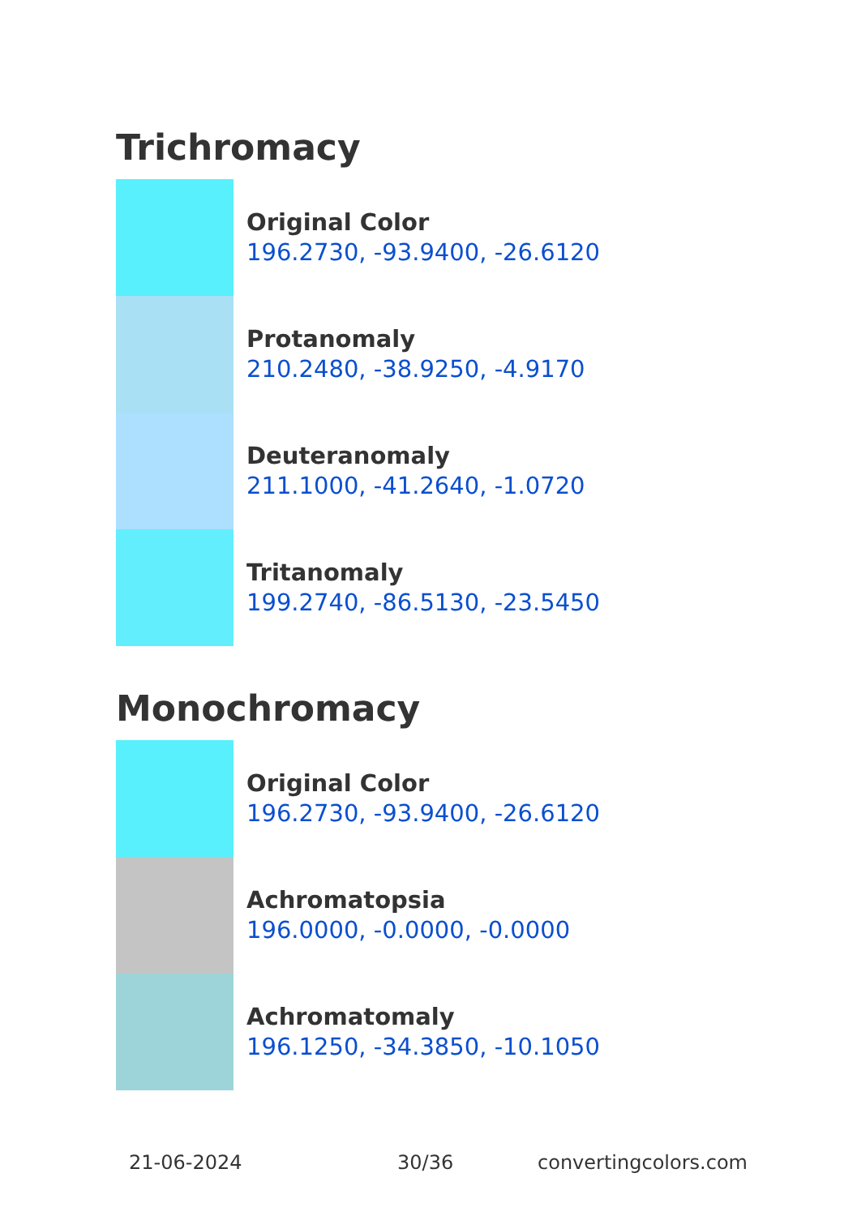Trichromacy
Original Color
196.2730, -93.9400, -26.6120
Protanomaly
210.2480, -38.9250, -4.9170
Deuteranomaly
211.1000, -41.2640, -1.0720
Tritanomaly
199.2740, -86.5130, -23.5450
Monochromacy
Original Color
196.2730, -93.9400, -26.6120
Achromatopsia
196.0000, -0.0000, -0.0000
Achromatomaly
196.1250, -34.3850, -10.1050
21-06-2024 30/36 convertingcolors.com